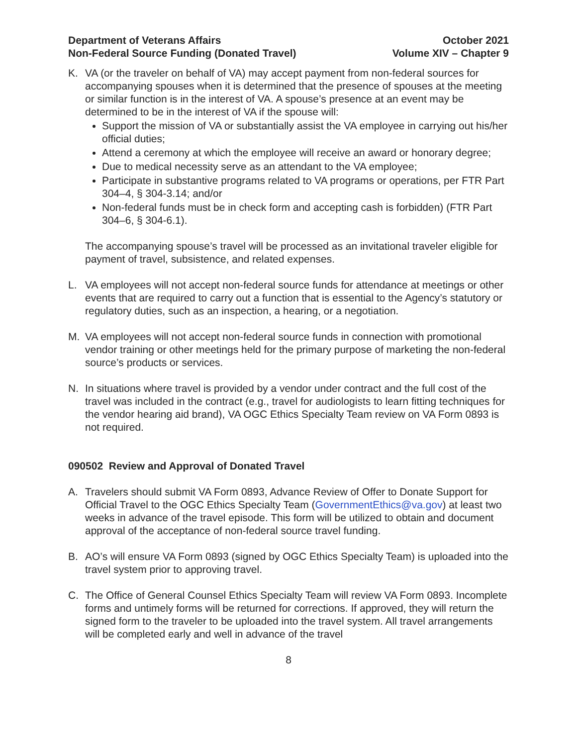Department of Veterans Affairs
Non-Federal Source Funding (Donated Travel)
October 2021
Volume XIV – Chapter 9
K. VA (or the traveler on behalf of VA) may accept payment from non-federal sources for accompanying spouses when it is determined that the presence of spouses at the meeting or similar function is in the interest of VA. A spouse’s presence at an event may be determined to be in the interest of VA if the spouse will:
Support the mission of VA or substantially assist the VA employee in carrying out his/her official duties;
Attend a ceremony at which the employee will receive an award or honorary degree;
Due to medical necessity serve as an attendant to the VA employee;
Participate in substantive programs related to VA programs or operations, per FTR Part 304–4, § 304-3.14; and/or
Non-federal funds must be in check form and accepting cash is forbidden) (FTR Part 304–6, § 304-6.1).
The accompanying spouse’s travel will be processed as an invitational traveler eligible for payment of travel, subsistence, and related expenses.
L. VA employees will not accept non-federal source funds for attendance at meetings or other events that are required to carry out a function that is essential to the Agency’s statutory or regulatory duties, such as an inspection, a hearing, or a negotiation.
M. VA employees will not accept non-federal source funds in connection with promotional vendor training or other meetings held for the primary purpose of marketing the non-federal source’s products or services.
N. In situations where travel is provided by a vendor under contract and the full cost of the travel was included in the contract (e.g., travel for audiologists to learn fitting techniques for the vendor hearing aid brand), VA OGC Ethics Specialty Team review on VA Form 0893 is not required.
090502 Review and Approval of Donated Travel
A. Travelers should submit VA Form 0893, Advance Review of Offer to Donate Support for Official Travel to the OGC Ethics Specialty Team (GovernmentEthics@va.gov) at least two weeks in advance of the travel episode. This form will be utilized to obtain and document approval of the acceptance of non-federal source travel funding.
B. AO’s will ensure VA Form 0893 (signed by OGC Ethics Specialty Team) is uploaded into the travel system prior to approving travel.
C. The Office of General Counsel Ethics Specialty Team will review VA Form 0893. Incomplete forms and untimely forms will be returned for corrections. If approved, they will return the signed form to the traveler to be uploaded into the travel system. All travel arrangements will be completed early and well in advance of the travel
8